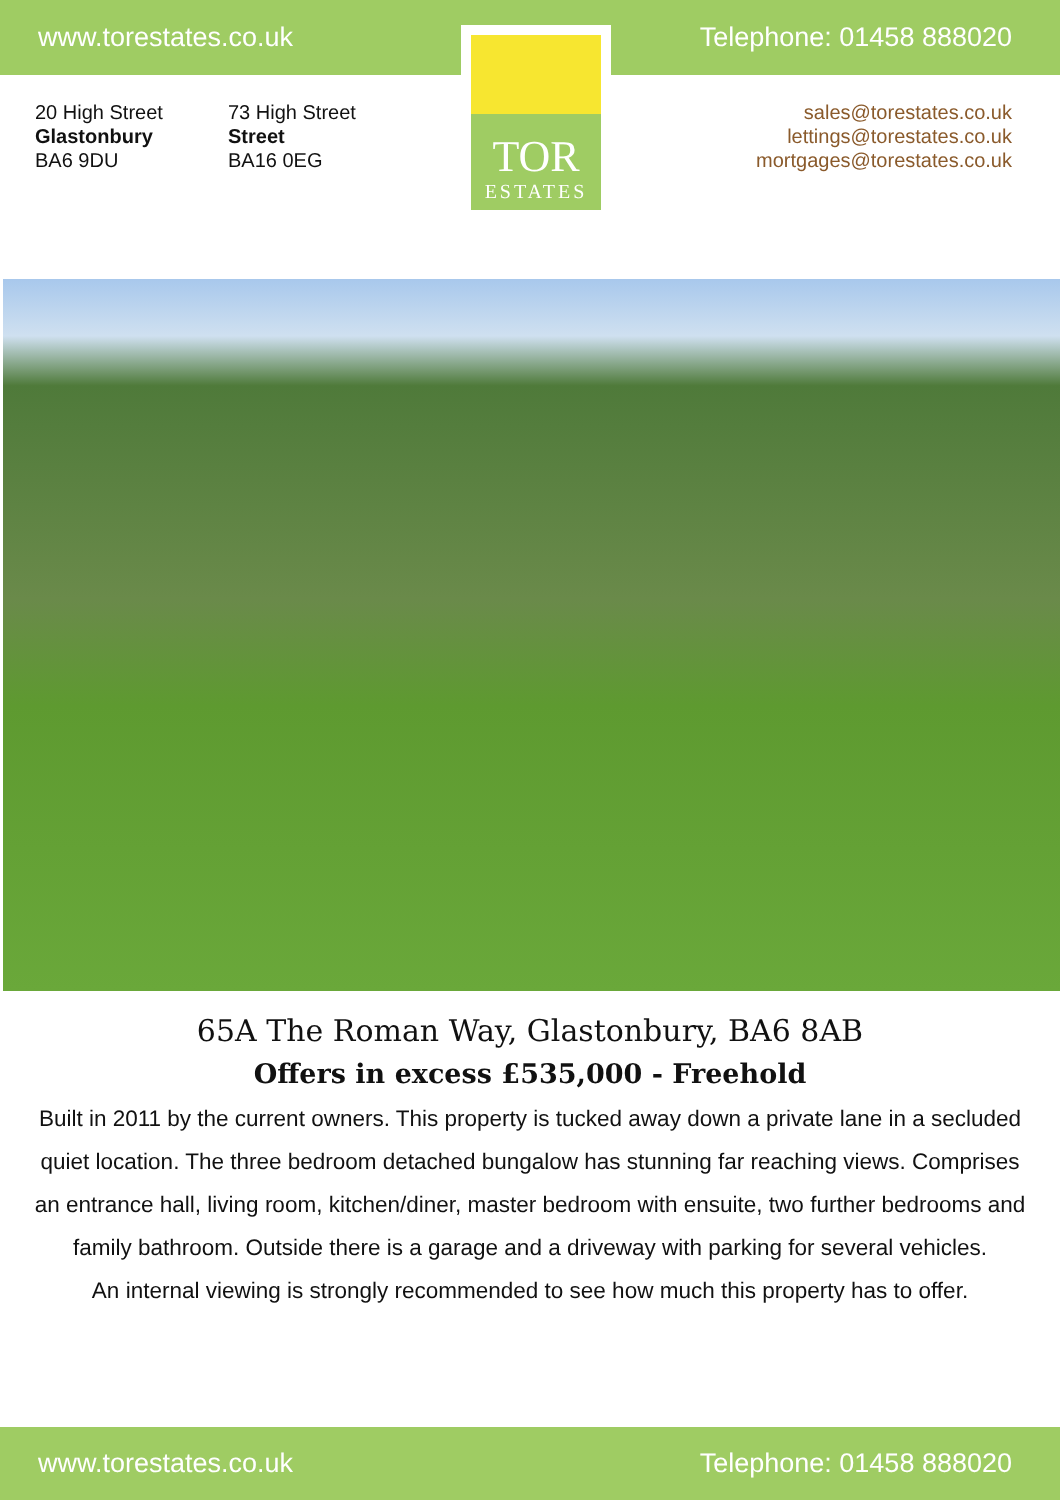www.torestates.co.uk Telephone: 01458 888020
20 High Street
Glastonbury
BA6 9DU
73 High Street
Street
BA16 0EG
TOR
ESTATES
sales@torestates.co.uk
lettings@torestates.co.uk
mortgages@torestates.co.uk
65A The Roman Way, Glastonbury, BA6 8AB
Offers in excess £535,000 - Freehold
Built in 2011 by the current owners. This property is tucked away down a private lane in a secluded quiet location. The three bedroom detached bungalow has stunning far reaching views. Comprises an entrance hall, living room, kitchen/diner, master bedroom with ensuite, two further bedrooms and family bathroom. Outside there is a garage and a driveway with parking for several vehicles.
An internal viewing is strongly recommended to see how much this property has to offer.
www.torestates.co.uk Telephone: 01458 888020